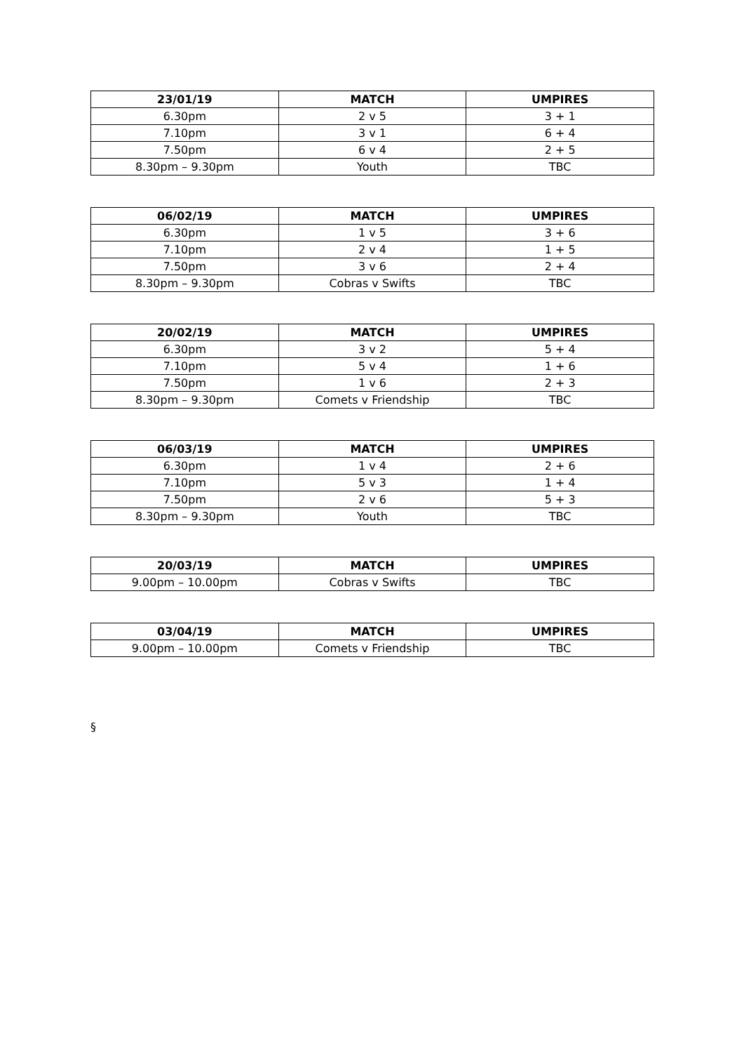| 23/01/19 | MATCH | UMPIRES |
| --- | --- | --- |
| 6.30pm | 2 v 5 | 3 + 1 |
| 7.10pm | 3 v 1 | 6 + 4 |
| 7.50pm | 6 v 4 | 2 + 5 |
| 8.30pm – 9.30pm | Youth | TBC |
| 06/02/19 | MATCH | UMPIRES |
| --- | --- | --- |
| 6.30pm | 1 v 5 | 3 + 6 |
| 7.10pm | 2 v 4 | 1 + 5 |
| 7.50pm | 3 v 6 | 2 + 4 |
| 8.30pm – 9.30pm | Cobras v Swifts | TBC |
| 20/02/19 | MATCH | UMPIRES |
| --- | --- | --- |
| 6.30pm | 3 v 2 | 5 + 4 |
| 7.10pm | 5 v 4 | 1 + 6 |
| 7.50pm | 1 v 6 | 2 + 3 |
| 8.30pm – 9.30pm | Comets v Friendship | TBC |
| 06/03/19 | MATCH | UMPIRES |
| --- | --- | --- |
| 6.30pm | 1 v 4 | 2 + 6 |
| 7.10pm | 5 v 3 | 1 + 4 |
| 7.50pm | 2 v 6 | 5 + 3 |
| 8.30pm – 9.30pm | Youth | TBC |
| 20/03/19 | MATCH | UMPIRES |
| --- | --- | --- |
| 9.00pm – 10.00pm | Cobras v Swifts | TBC |
| 03/04/19 | MATCH | UMPIRES |
| --- | --- | --- |
| 9.00pm – 10.00pm | Comets v Friendship | TBC |
§